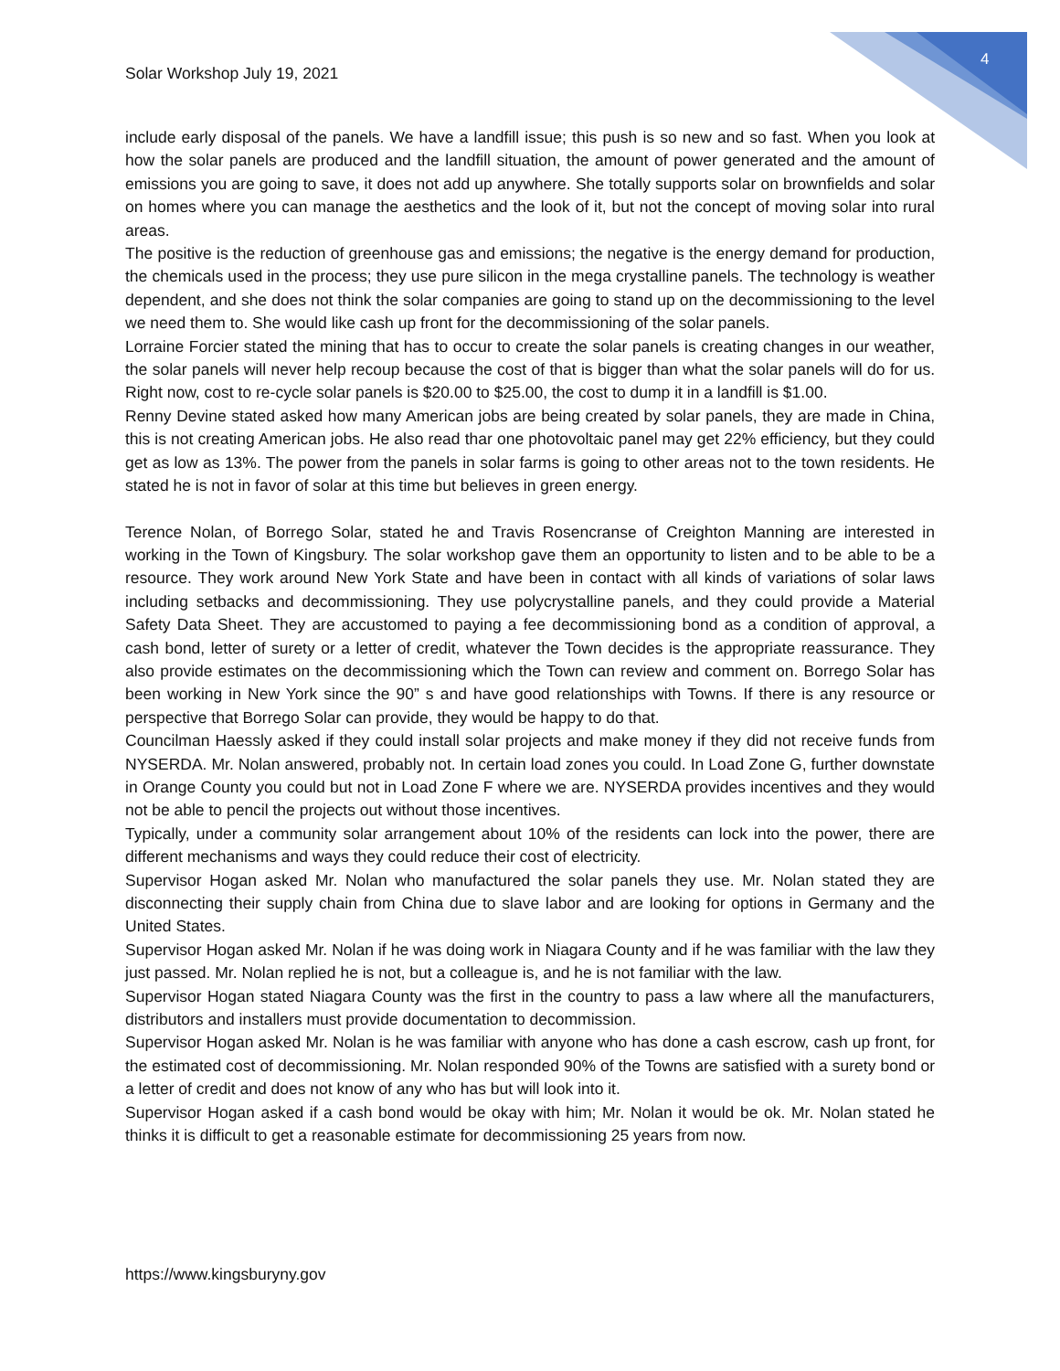4
Solar Workshop July 19, 2021
include early disposal of the panels. We have a landfill issue; this push is so new and so fast. When you look at how the solar panels are produced and the landfill situation, the amount of power generated and the amount of emissions you are going to save, it does not add up anywhere. She totally supports solar on brownfields and solar on homes where you can manage the aesthetics and the look of it, but not the concept of moving solar into rural areas.
The positive is the reduction of greenhouse gas and emissions; the negative is the energy demand for production, the chemicals used in the process; they use pure silicon in the mega crystalline panels. The technology is weather dependent, and she does not think the solar companies are going to stand up on the decommissioning to the level we need them to. She would like cash up front for the decommissioning of the solar panels.
Lorraine Forcier stated the mining that has to occur to create the solar panels is creating changes in our weather, the solar panels will never help recoup because the cost of that is bigger than what the solar panels will do for us. Right now, cost to re-cycle solar panels is $20.00 to $25.00, the cost to dump it in a landfill is $1.00.
Renny Devine stated asked how many American jobs are being created by solar panels, they are made in China, this is not creating American jobs. He also read thar one photovoltaic panel may get 22% efficiency, but they could get as low as 13%. The power from the panels in solar farms is going to other areas not to the town residents. He stated he is not in favor of solar at this time but believes in green energy.
Terence Nolan, of Borrego Solar, stated he and Travis Rosencranse of Creighton Manning are interested in working in the Town of Kingsbury. The solar workshop gave them an opportunity to listen and to be able to be a resource. They work around New York State and have been in contact with all kinds of variations of solar laws including setbacks and decommissioning. They use polycrystalline panels, and they could provide a Material Safety Data Sheet. They are accustomed to paying a fee decommissioning bond as a condition of approval, a cash bond, letter of surety or a letter of credit, whatever the Town decides is the appropriate reassurance. They also provide estimates on the decommissioning which the Town can review and comment on. Borrego Solar has been working in New York since the 90” s and have good relationships with Towns. If there is any resource or perspective that Borrego Solar can provide, they would be happy to do that.
Councilman Haessly asked if they could install solar projects and make money if they did not receive funds from NYSERDA. Mr. Nolan answered, probably not. In certain load zones you could. In Load Zone G, further downstate in Orange County you could but not in Load Zone F where we are. NYSERDA provides incentives and they would not be able to pencil the projects out without those incentives.
Typically, under a community solar arrangement about 10% of the residents can lock into the power, there are different mechanisms and ways they could reduce their cost of electricity.
Supervisor Hogan asked Mr. Nolan who manufactured the solar panels they use. Mr. Nolan stated they are disconnecting their supply chain from China due to slave labor and are looking for options in Germany and the United States.
Supervisor Hogan asked Mr. Nolan if he was doing work in Niagara County and if he was familiar with the law they just passed. Mr. Nolan replied he is not, but a colleague is, and he is not familiar with the law.
Supervisor Hogan stated Niagara County was the first in the country to pass a law where all the manufacturers, distributors and installers must provide documentation to decommission.
Supervisor Hogan asked Mr. Nolan is he was familiar with anyone who has done a cash escrow, cash up front, for the estimated cost of decommissioning. Mr. Nolan responded 90% of the Towns are satisfied with a surety bond or a letter of credit and does not know of any who has but will look into it.
Supervisor Hogan asked if a cash bond would be okay with him; Mr. Nolan it would be ok. Mr. Nolan stated he thinks it is difficult to get a reasonable estimate for decommissioning 25 years from now.
https://www.kingsburyny.gov